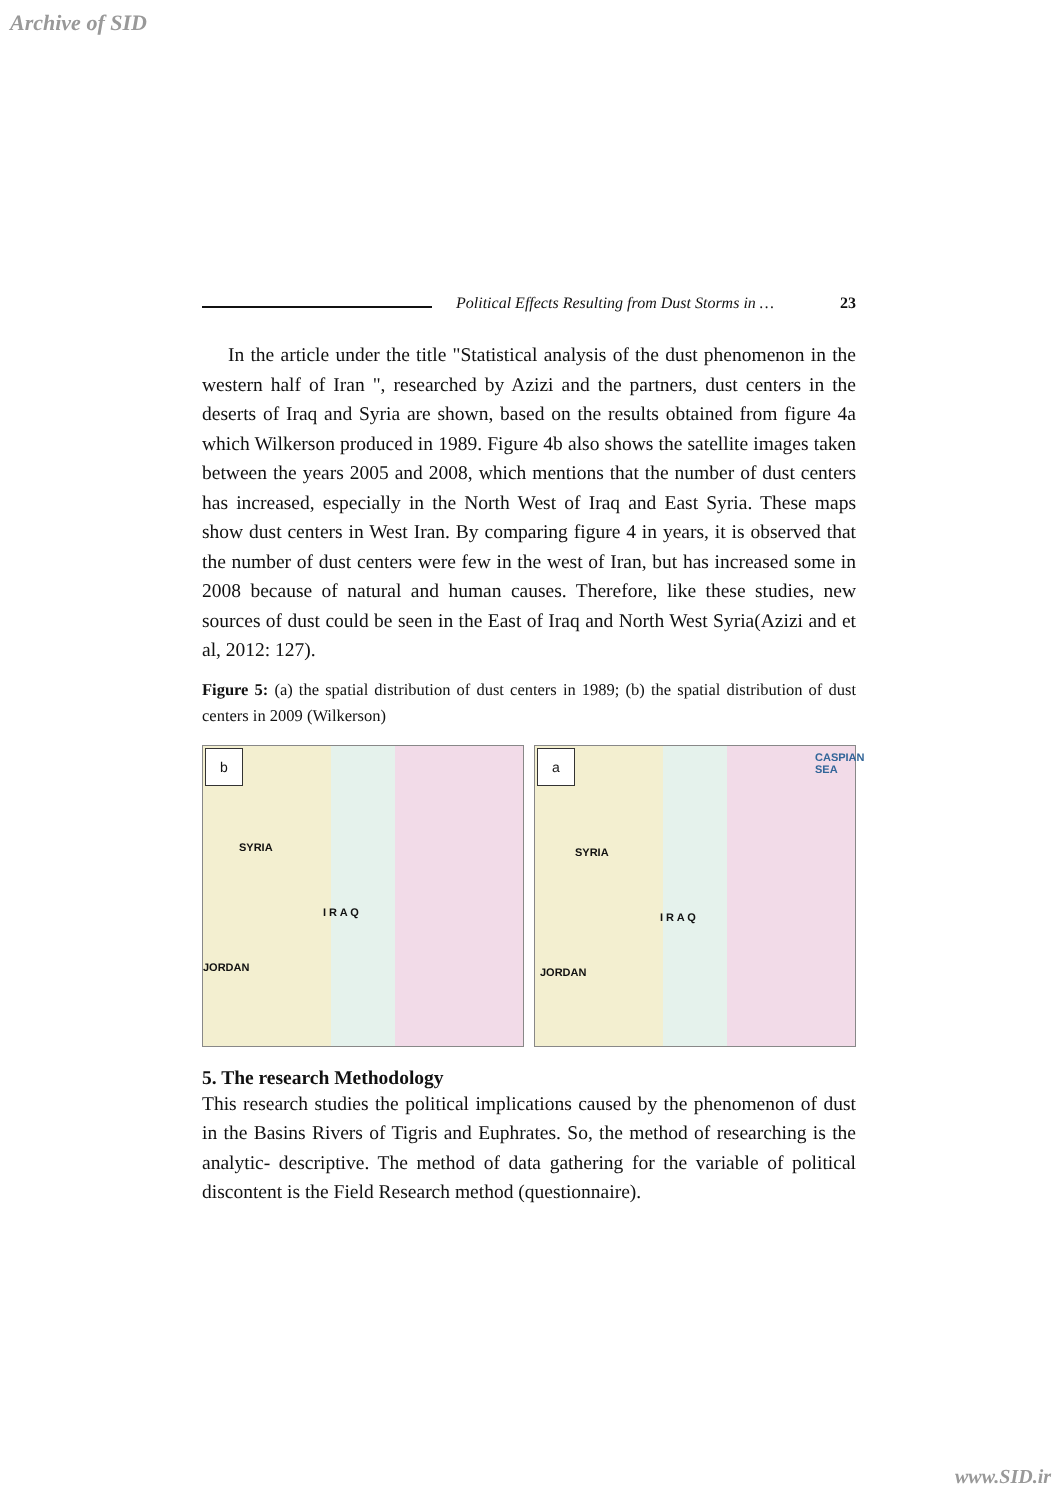Archive of SID
Political Effects Resulting from Dust Storms in … 23
In the article under the title "Statistical analysis of the dust phenomenon in the western half of Iran ", researched by Azizi and the partners, dust centers in the deserts of Iraq and Syria are shown, based on the results obtained from figure 4a which Wilkerson produced in 1989. Figure 4b also shows the satellite images taken between the years 2005 and 2008, which mentions that the number of dust centers has increased, especially in the North West of Iraq and East Syria. These maps show dust centers in West Iran. By comparing figure 4 in years, it is observed that the number of dust centers were few in the west of Iran, but has increased some in 2008 because of natural and human causes. Therefore, like these studies, new sources of dust could be seen in the East of Iraq and North West Syria(Azizi and et al, 2012: 127).
Figure 5: (a) the spatial distribution of dust centers in 1989; (b) the spatial distribution of dust centers in 2009 (Wilkerson)
b
SYRIA
I R A Q
JORDAN
a CASPIAN SEA
SYRIA
I R A Q
JORDAN
5. The research Methodology
This research studies the political implications caused by the phenomenon of dust in the Basins Rivers of Tigris and Euphrates. So, the method of researching is the analytic- descriptive. The method of data gathering for the variable of political discontent is the Field Research method (questionnaire).
www.SID.ir